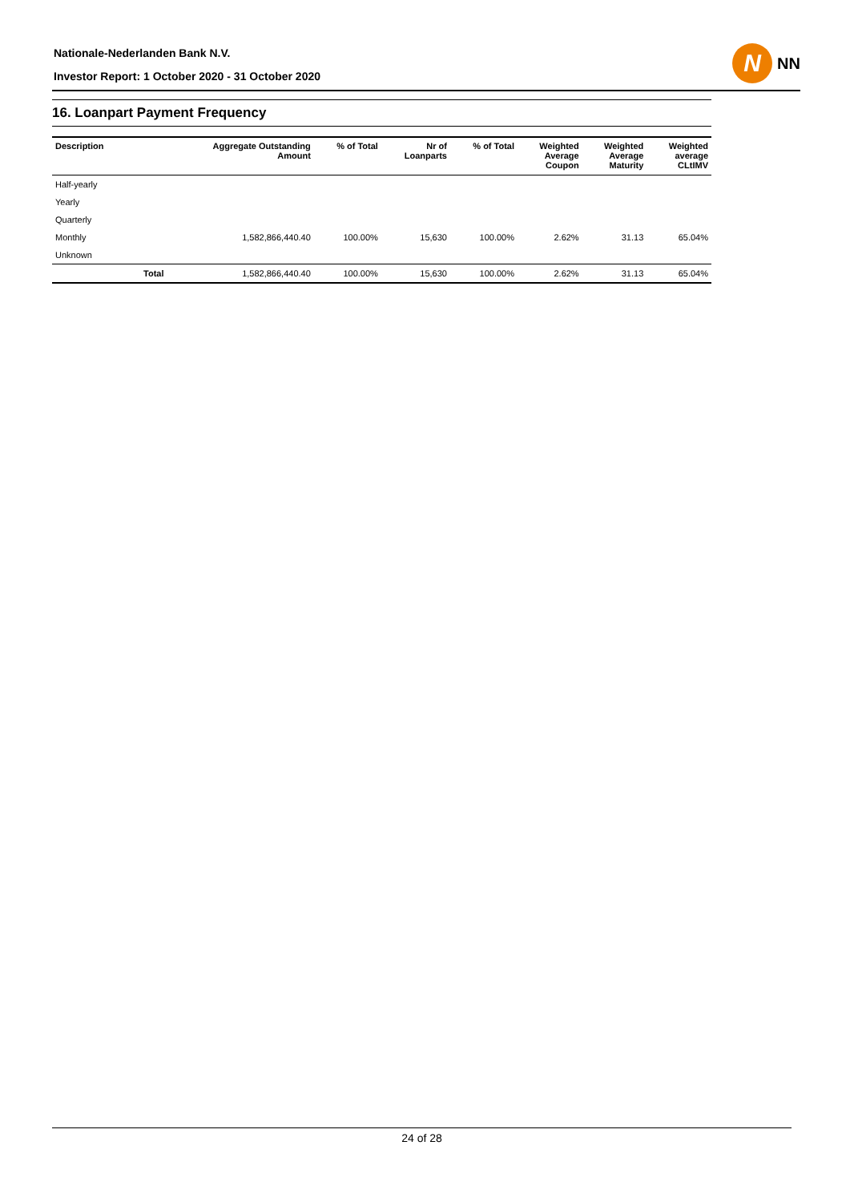Nationale-Nederlanden Bank N.V.
Investor Report: 1 October 2020 - 31 October 2020
N
NN
16. Loanpart Payment Frequency
| Description | | Aggregate Outstanding Amount | % of Total | Nr of Loanparts | % of Total | Weighted Average Coupon | Weighted Average Maturity | Weighted average CLtIMV |
| --- | --- | --- | --- | --- | --- | --- | --- | --- |
| Half-yearly | | | | | | | | |
| Yearly | | | | | | | | |
| Quarterly | | | | | | | | |
| Monthly | | 1,582,866,440.40 | 100.00% | 15,630 | 100.00% | 2.62% | 31.13 | 65.04% |
| Unknown | | | | | | | | |
| | Total | 1,582,866,440.40 | 100.00% | 15,630 | 100.00% | 2.62% | 31.13 | 65.04% |
24 of 28